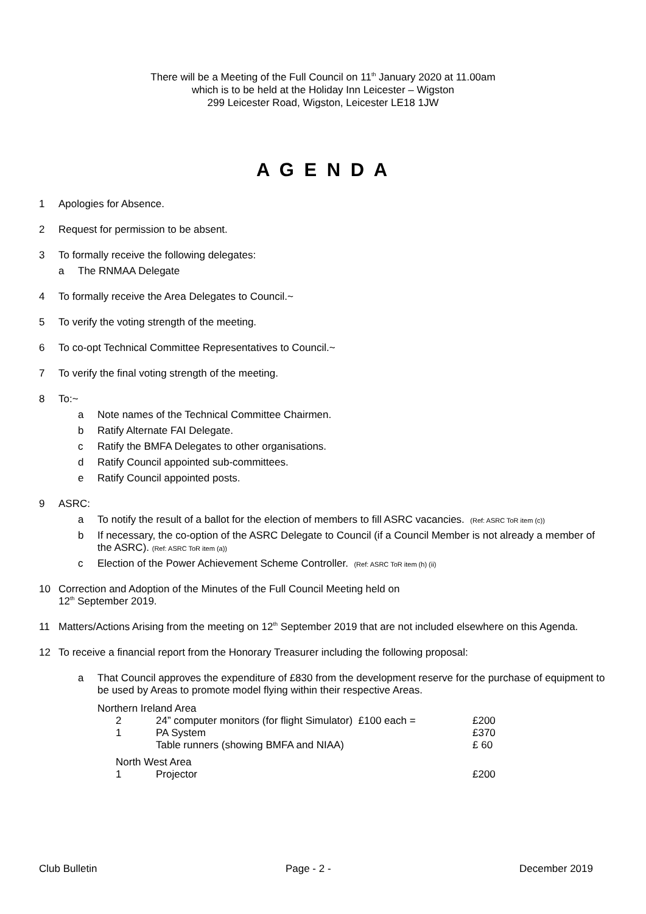There will be a Meeting of the Full Council on 11<sup>th</sup> January 2020 at 11.00am
which is to be held at the Holiday Inn Leicester – Wigston
299 Leicester Road, Wigston, Leicester LE18 1JW
A G E N D A
1 Apologies for Absence.
2 Request for permission to be absent.
3 To formally receive the following delegates:
a The RNMAA Delegate
4 To formally receive the Area Delegates to Council.~
5 To verify the voting strength of the meeting.
6 To co-opt Technical Committee Representatives to Council.~
7 To verify the final voting strength of the meeting.
8 To:~
a Note names of the Technical Committee Chairmen.
b Ratify Alternate FAI Delegate.
c Ratify the BMFA Delegates to other organisations.
d Ratify Council appointed sub-committees.
e Ratify Council appointed posts.
9 ASRC:
a To notify the result of a ballot for the election of members to fill ASRC vacancies. (Ref: ASRC ToR item (c))
b If necessary, the co-option of the ASRC Delegate to Council (if a Council Member is not already a member of the ASRC). (Ref: ASRC ToR item (a))
c Election of the Power Achievement Scheme Controller. (Ref: ASRC ToR item (h) (ii)
10 Correction and Adoption of the Minutes of the Full Council Meeting held on
12<sup>th</sup> September 2019.
11 Matters/Actions Arising from the meeting on 12<sup>th</sup> September 2019 that are not included elsewhere on this Agenda.
12 To receive a financial report from the Honorary Treasurer including the following proposal:
a That Council approves the expenditure of £830 from the development reserve for the purchase of equipment to be used by Areas to promote model flying within their respective Areas.
| Northern Ireland Area | | |
| 2 | 24” computer monitors (for flight Simulator) £100 each = | £200 |
| 1 | PA System | £370 |
| | Table runners (showing BMFA and NIAA) | £ 60 |
| North West Area | | |
| 1 | Projector | £200 |
Club Bulletin Page - 2 - December 2019